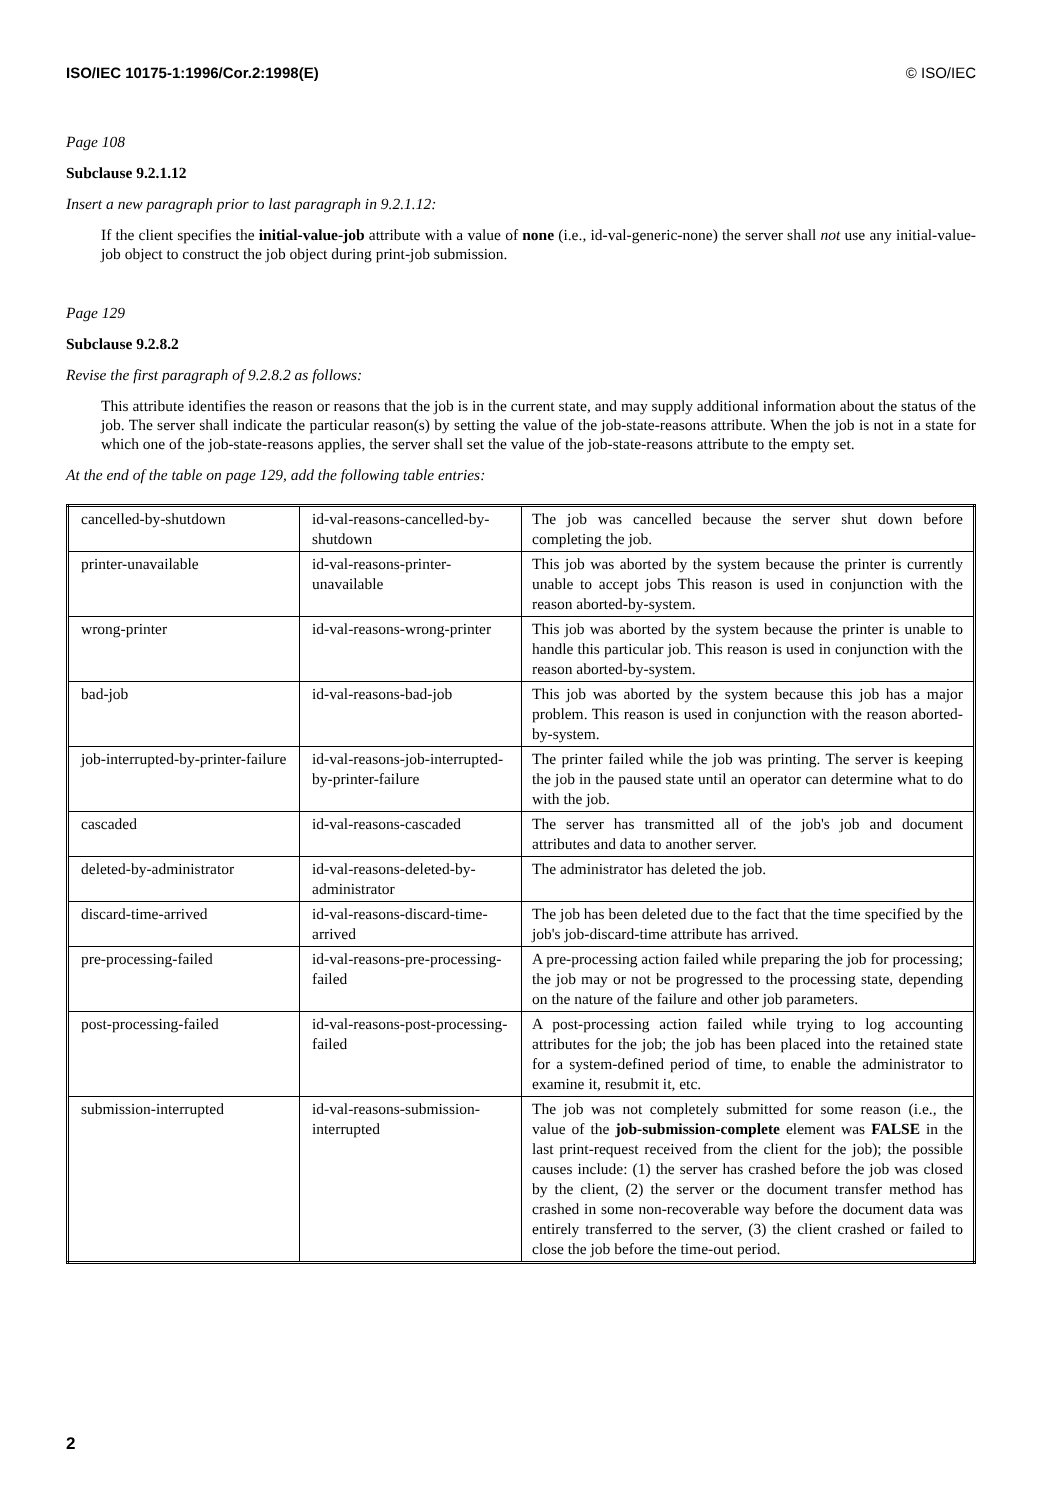ISO/IEC 10175-1:1996/Cor.2:1998(E) © ISO/IEC
Page 108
Subclause 9.2.1.12
Insert a new paragraph prior to last paragraph in 9.2.1.12:
If the client specifies the initial-value-job attribute with a value of none (i.e., id-val-generic-none) the server shall not use any initial-value-job object to construct the job object during print-job submission.
Page 129
Subclause 9.2.8.2
Revise the first paragraph of 9.2.8.2 as follows:
This attribute identifies the reason or reasons that the job is in the current state, and may supply additional information about the status of the job. The server shall indicate the particular reason(s) by setting the value of the job-state-reasons attribute. When the job is not in a state for which one of the job-state-reasons applies, the server shall set the value of the job-state-reasons attribute to the empty set.
At the end of the table on page 129, add the following table entries:
| cancelled-by-shutdown | id-val-reasons-cancelled-by-shutdown | The job was cancelled because the server shut down before completing the job. |
| printer-unavailable | id-val-reasons-printer-unavailable | This job was aborted by the system because the printer is currently unable to accept jobs This reason is used in conjunction with the reason aborted-by-system. |
| wrong-printer | id-val-reasons-wrong-printer | This job was aborted by the system because the printer is unable to handle this particular job. This reason is used in conjunction with the reason aborted-by-system. |
| bad-job | id-val-reasons-bad-job | This job was aborted by the system because this job has a major problem. This reason is used in conjunction with the reason aborted-by-system. |
| job-interrupted-by-printer-failure | id-val-reasons-job-interrupted-by-printer-failure | The printer failed while the job was printing. The server is keeping the job in the paused state until an operator can determine what to do with the job. |
| cascaded | id-val-reasons-cascaded | The server has transmitted all of the job's job and document attributes and data to another server. |
| deleted-by-administrator | id-val-reasons-deleted-by-administrator | The administrator has deleted the job. |
| discard-time-arrived | id-val-reasons-discard-time-arrived | The job has been deleted due to the fact that the time specified by the job's job-discard-time attribute has arrived. |
| pre-processing-failed | id-val-reasons-pre-processing-failed | A pre-processing action failed while preparing the job for processing; the job may or not be progressed to the processing state, depending on the nature of the failure and other job parameters. |
| post-processing-failed | id-val-reasons-post-processing-failed | A post-processing action failed while trying to log accounting attributes for the job; the job has been placed into the retained state for a system-defined period of time, to enable the administrator to examine it, resubmit it, etc. |
| submission-interrupted | id-val-reasons-submission-interrupted | The job was not completely submitted for some reason (i.e., the value of the job-submission-complete element was FALSE in the last print-request received from the client for the job); the possible causes include: (1) the server has crashed before the job was closed by the client, (2) the server or the document transfer method has crashed in some non-recoverable way before the document data was entirely transferred to the server, (3) the client crashed or failed to close the job before the time-out period. |
2